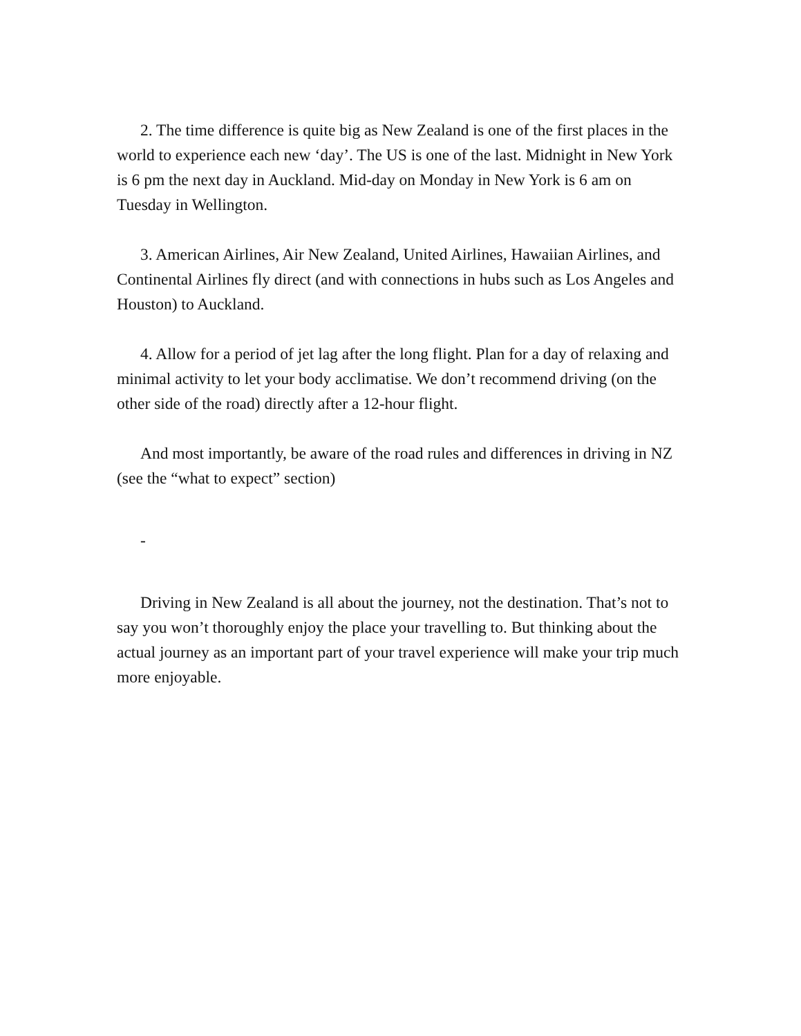2. The time difference is quite big as New Zealand is one of the first places in the world to experience each new ‘day’. The US is one of the last. Midnight in New York is 6 pm the next day in Auckland. Mid-day on Monday in New York is 6 am on Tuesday in Wellington.
3. American Airlines, Air New Zealand, United Airlines, Hawaiian Airlines, and Continental Airlines fly direct (and with connections in hubs such as Los Angeles and Houston) to Auckland.
4. Allow for a period of jet lag after the long flight. Plan for a day of relaxing and minimal activity to let your body acclimatise. We don’t recommend driving (on the other side of the road) directly after a 12-hour flight.
And most importantly, be aware of the road rules and differences in driving in NZ (see the “what to expect” section)
-
Driving in New Zealand is all about the journey, not the destination. That’s not to say you won’t thoroughly enjoy the place your travelling to. But thinking about the actual journey as an important part of your travel experience will make your trip much more enjoyable.